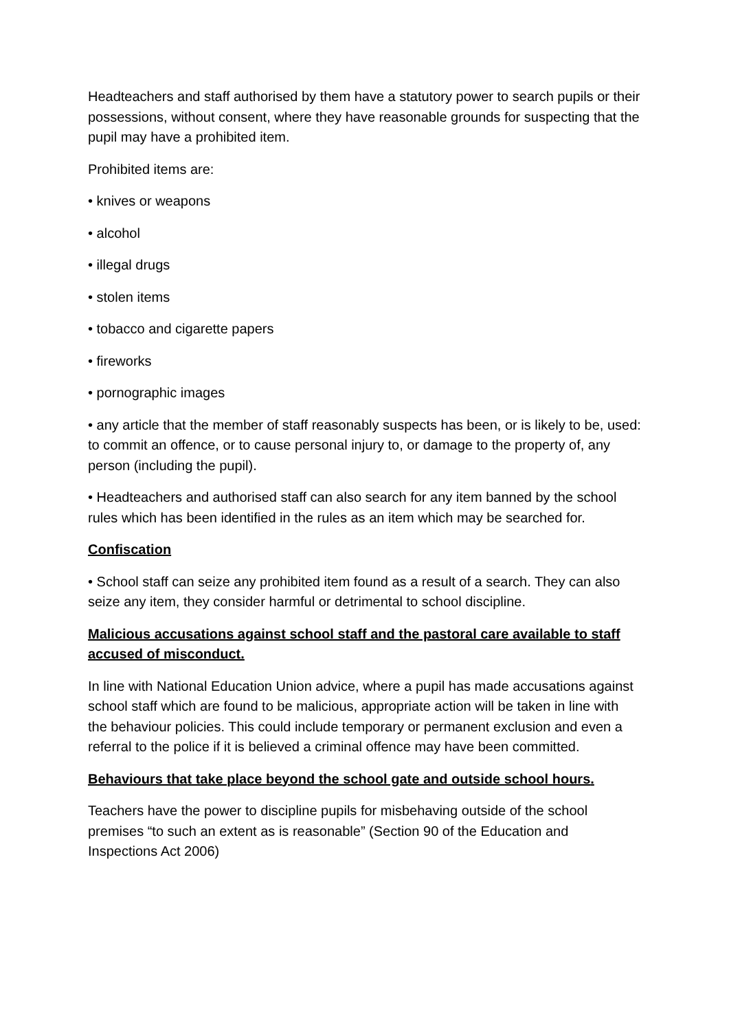Headteachers and staff authorised by them have a statutory power to search pupils or their possessions, without consent, where they have reasonable grounds for suspecting that the pupil may have a prohibited item.
Prohibited items are:
• knives or weapons
• alcohol
• illegal drugs
• stolen items
• tobacco and cigarette papers
• fireworks
• pornographic images
• any article that the member of staff reasonably suspects has been, or is likely to be, used: to commit an offence, or to cause personal injury to, or damage to the property of, any person (including the pupil).
• Headteachers and authorised staff can also search for any item banned by the school rules which has been identified in the rules as an item which may be searched for.
Confiscation
• School staff can seize any prohibited item found as a result of a search. They can also seize any item, they consider harmful or detrimental to school discipline.
Malicious accusations against school staff and the pastoral care available to staff accused of misconduct.
In line with National Education Union advice, where a pupil has made accusations against school staff which are found to be malicious, appropriate action will be taken in line with the behaviour policies. This could include temporary or permanent exclusion and even a referral to the police if it is believed a criminal offence may have been committed.
Behaviours that take place beyond the school gate and outside school hours.
Teachers have the power to discipline pupils for misbehaving outside of the school premises “to such an extent as is reasonable” (Section 90 of the Education and Inspections Act 2006)